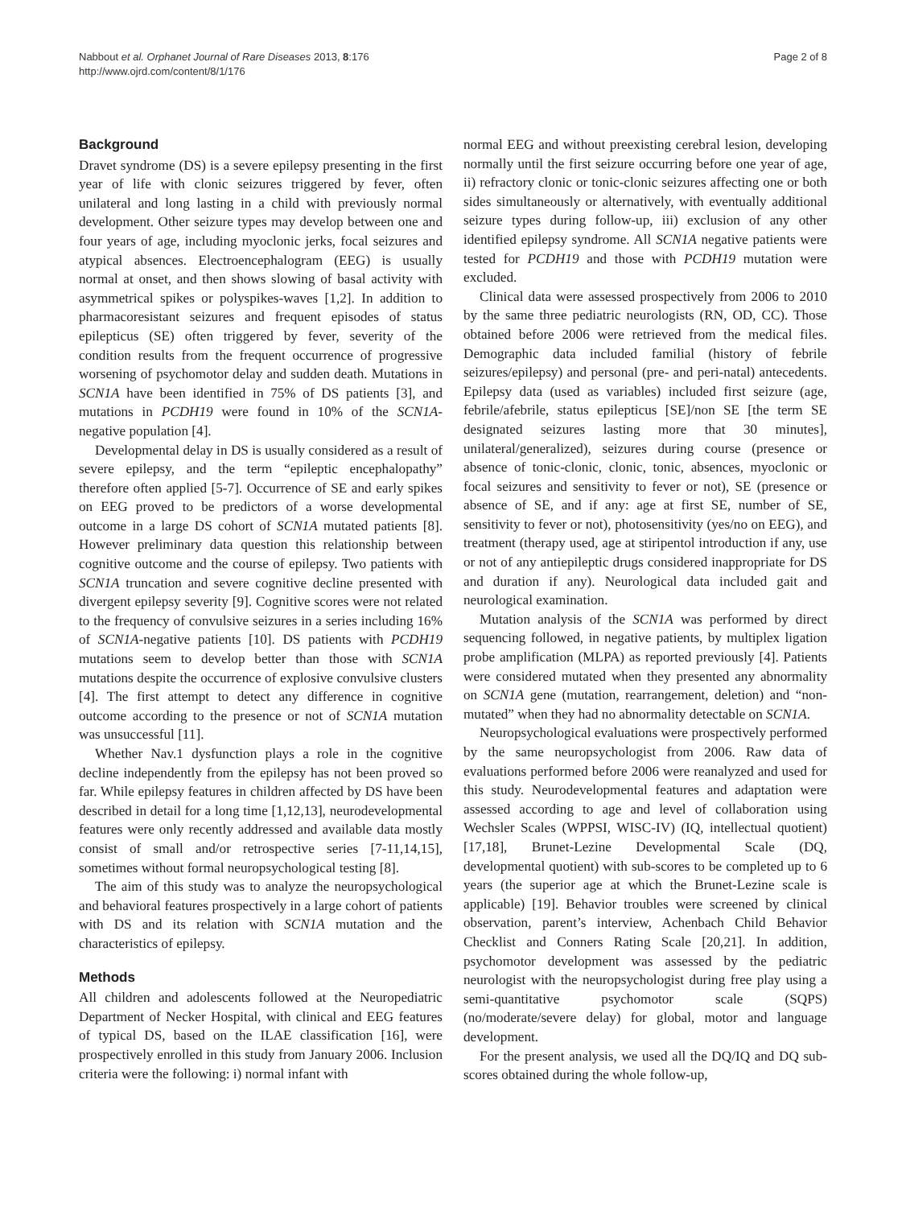Nabbout et al. Orphanet Journal of Rare Diseases 2013, 8:176
http://www.ojrd.com/content/8/1/176
Page 2 of 8
Background
Dravet syndrome (DS) is a severe epilepsy presenting in the first year of life with clonic seizures triggered by fever, often unilateral and long lasting in a child with previously normal development. Other seizure types may develop between one and four years of age, including myoclonic jerks, focal seizures and atypical absences. Electroencephalogram (EEG) is usually normal at onset, and then shows slowing of basal activity with asymmetrical spikes or polyspikes-waves [1,2]. In addition to pharmacoresistant seizures and frequent episodes of status epilepticus (SE) often triggered by fever, severity of the condition results from the frequent occurrence of progressive worsening of psychomotor delay and sudden death. Mutations in SCN1A have been identified in 75% of DS patients [3], and mutations in PCDH19 were found in 10% of the SCN1A-negative population [4].
Developmental delay in DS is usually considered as a result of severe epilepsy, and the term “epileptic encephalopathy” therefore often applied [5-7]. Occurrence of SE and early spikes on EEG proved to be predictors of a worse developmental outcome in a large DS cohort of SCN1A mutated patients [8]. However preliminary data question this relationship between cognitive outcome and the course of epilepsy. Two patients with SCN1A truncation and severe cognitive decline presented with divergent epilepsy severity [9]. Cognitive scores were not related to the frequency of convulsive seizures in a series including 16% of SCN1A-negative patients [10]. DS patients with PCDH19 mutations seem to develop better than those with SCN1A mutations despite the occurrence of explosive convulsive clusters [4]. The first attempt to detect any difference in cognitive outcome according to the presence or not of SCN1A mutation was unsuccessful [11].
Whether Nav.1 dysfunction plays a role in the cognitive decline independently from the epilepsy has not been proved so far. While epilepsy features in children affected by DS have been described in detail for a long time [1,12,13], neurodevelopmental features were only recently addressed and available data mostly consist of small and/or retrospective series [7-11,14,15], sometimes without formal neuropsychological testing [8].
The aim of this study was to analyze the neuropsychological and behavioral features prospectively in a large cohort of patients with DS and its relation with SCN1A mutation and the characteristics of epilepsy.
Methods
All children and adolescents followed at the Neuropediatric Department of Necker Hospital, with clinical and EEG features of typical DS, based on the ILAE classification [16], were prospectively enrolled in this study from January 2006. Inclusion criteria were the following: i) normal infant with
normal EEG and without preexisting cerebral lesion, developing normally until the first seizure occurring before one year of age, ii) refractory clonic or tonic-clonic seizures affecting one or both sides simultaneously or alternatively, with eventually additional seizure types during follow-up, iii) exclusion of any other identified epilepsy syndrome. All SCN1A negative patients were tested for PCDH19 and those with PCDH19 mutation were excluded.
Clinical data were assessed prospectively from 2006 to 2010 by the same three pediatric neurologists (RN, OD, CC). Those obtained before 2006 were retrieved from the medical files. Demographic data included familial (history of febrile seizures/epilepsy) and personal (pre- and peri-natal) antecedents. Epilepsy data (used as variables) included first seizure (age, febrile/afebrile, status epilepticus [SE]/non SE [the term SE designated seizures lasting more that 30 minutes], unilateral/generalized), seizures during course (presence or absence of tonic-clonic, clonic, tonic, absences, myoclonic or focal seizures and sensitivity to fever or not), SE (presence or absence of SE, and if any: age at first SE, number of SE, sensitivity to fever or not), photosensitivity (yes/no on EEG), and treatment (therapy used, age at stiripentol introduction if any, use or not of any antiepileptic drugs considered inappropriate for DS and duration if any). Neurological data included gait and neurological examination.
Mutation analysis of the SCN1A was performed by direct sequencing followed, in negative patients, by multiplex ligation probe amplification (MLPA) as reported previously [4]. Patients were considered mutated when they presented any abnormality on SCN1A gene (mutation, rearrangement, deletion) and “non-mutated” when they had no abnormality detectable on SCN1A.
Neuropsychological evaluations were prospectively performed by the same neuropsychologist from 2006. Raw data of evaluations performed before 2006 were reanalyzed and used for this study. Neurodevelopmental features and adaptation were assessed according to age and level of collaboration using Wechsler Scales (WPPSI, WISC-IV) (IQ, intellectual quotient) [17,18], Brunet-Lezine Developmental Scale (DQ, developmental quotient) with sub-scores to be completed up to 6 years (the superior age at which the Brunet-Lezine scale is applicable) [19]. Behavior troubles were screened by clinical observation, parent’s interview, Achenbach Child Behavior Checklist and Conners Rating Scale [20,21]. In addition, psychomotor development was assessed by the pediatric neurologist with the neuropsychologist during free play using a semi-quantitative psychomotor scale (SQPS) (no/moderate/severe delay) for global, motor and language development.
For the present analysis, we used all the DQ/IQ and DQ sub-scores obtained during the whole follow-up,